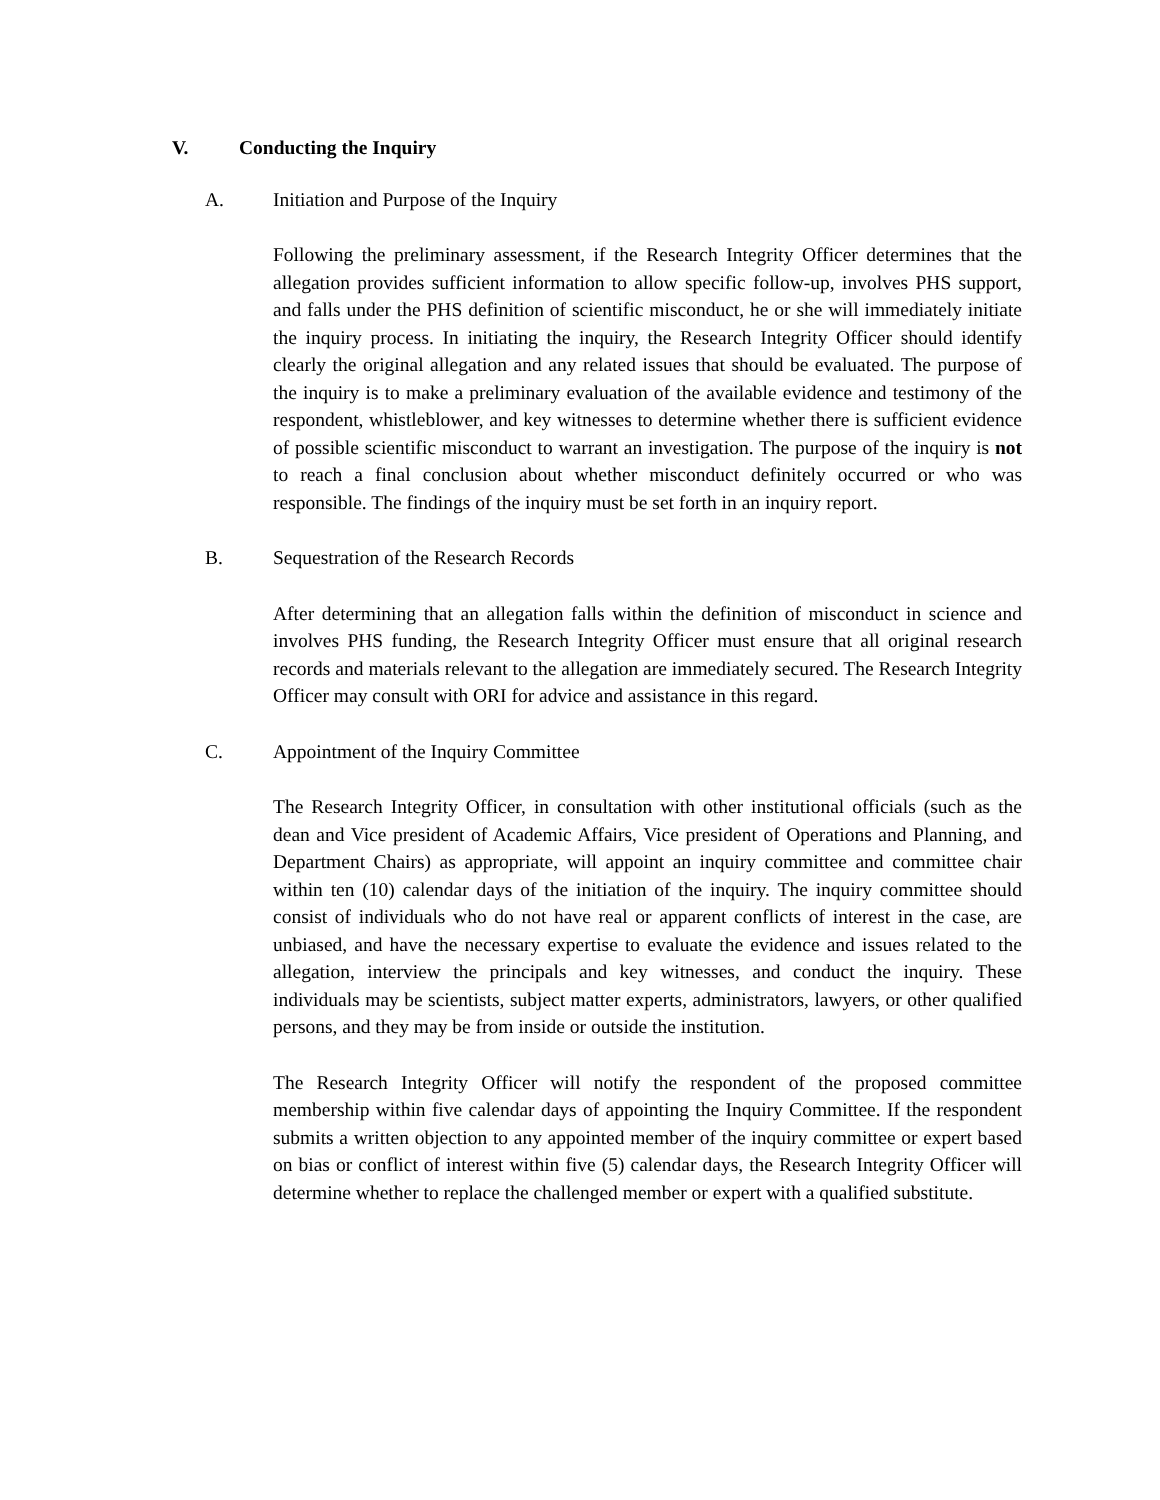V. Conducting the Inquiry
A. Initiation and Purpose of the Inquiry
Following the preliminary assessment, if the Research Integrity Officer determines that the allegation provides sufficient information to allow specific follow-up, involves PHS support, and falls under the PHS definition of scientific misconduct, he or she will immediately initiate the inquiry process. In initiating the inquiry, the Research Integrity Officer should identify clearly the original allegation and any related issues that should be evaluated. The purpose of the inquiry is to make a preliminary evaluation of the available evidence and testimony of the respondent, whistleblower, and key witnesses to determine whether there is sufficient evidence of possible scientific misconduct to warrant an investigation. The purpose of the inquiry is not to reach a final conclusion about whether misconduct definitely occurred or who was responsible. The findings of the inquiry must be set forth in an inquiry report.
B. Sequestration of the Research Records
After determining that an allegation falls within the definition of misconduct in science and involves PHS funding, the Research Integrity Officer must ensure that all original research records and materials relevant to the allegation are immediately secured. The Research Integrity Officer may consult with ORI for advice and assistance in this regard.
C. Appointment of the Inquiry Committee
The Research Integrity Officer, in consultation with other institutional officials (such as the dean and Vice president of Academic Affairs, Vice president of Operations and Planning, and Department Chairs) as appropriate, will appoint an inquiry committee and committee chair within ten (10) calendar days of the initiation of the inquiry. The inquiry committee should consist of individuals who do not have real or apparent conflicts of interest in the case, are unbiased, and have the necessary expertise to evaluate the evidence and issues related to the allegation, interview the principals and key witnesses, and conduct the inquiry. These individuals may be scientists, subject matter experts, administrators, lawyers, or other qualified persons, and they may be from inside or outside the institution.
The Research Integrity Officer will notify the respondent of the proposed committee membership within five calendar days of appointing the Inquiry Committee. If the respondent submits a written objection to any appointed member of the inquiry committee or expert based on bias or conflict of interest within five (5) calendar days, the Research Integrity Officer will determine whether to replace the challenged member or expert with a qualified substitute.